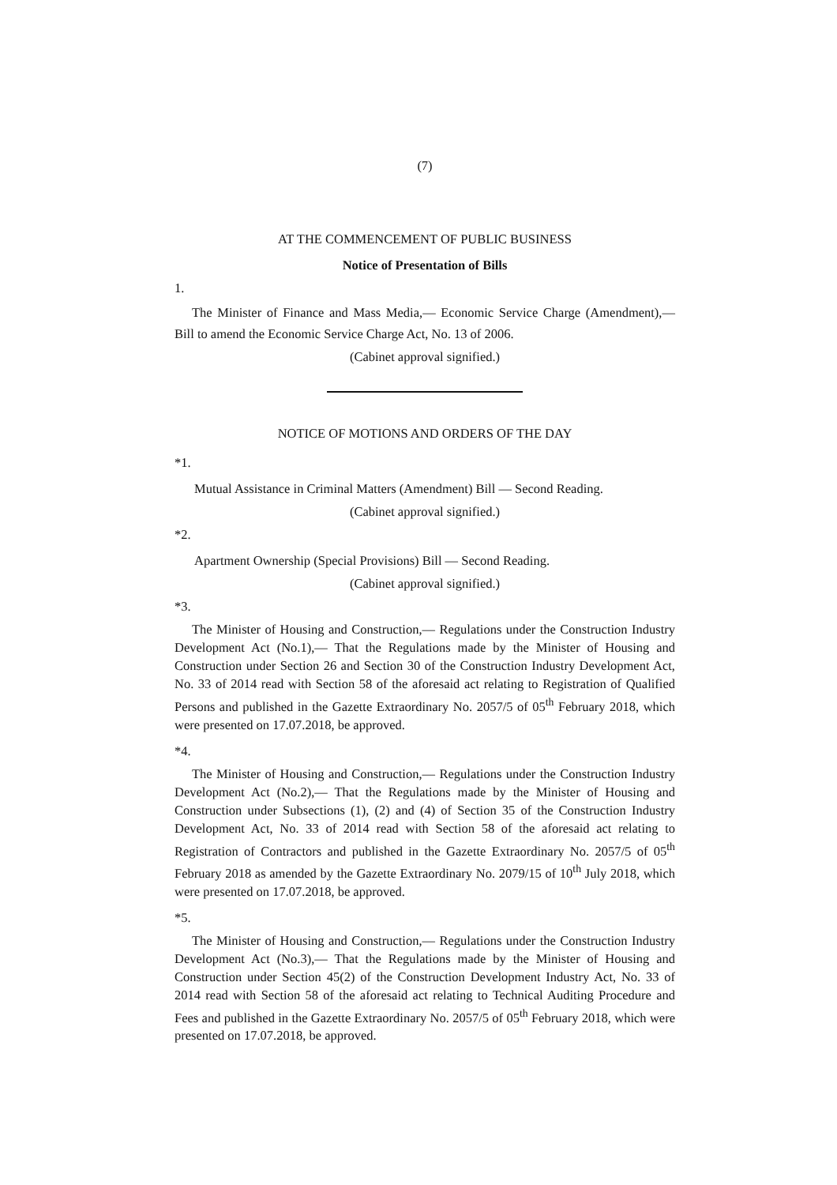(7)
AT THE COMMENCEMENT OF PUBLIC BUSINESS
Notice of Presentation of Bills
1.
The Minister of Finance and Mass Media,— Economic Service Charge (Amendment),— Bill to amend the Economic Service Charge Act, No. 13 of 2006.
(Cabinet approval signified.)
NOTICE OF MOTIONS AND ORDERS OF THE DAY
*1.
Mutual Assistance in Criminal Matters (Amendment) Bill — Second Reading.
(Cabinet approval signified.)
*2.
Apartment Ownership (Special Provisions) Bill — Second Reading.
(Cabinet approval signified.)
*3.
The Minister of Housing and Construction,— Regulations under the Construction Industry Development Act (No.1),— That the Regulations made by the Minister of Housing and Construction under Section 26 and Section 30 of the Construction Industry Development Act, No. 33 of 2014 read with Section 58 of the aforesaid act relating to Registration of Qualified Persons and published in the Gazette Extraordinary No. 2057/5 of 05<sup>th</sup> February 2018, which were presented on 17.07.2018, be approved.
*4.
The Minister of Housing and Construction,— Regulations under the Construction Industry Development Act (No.2),— That the Regulations made by the Minister of Housing and Construction under Subsections (1), (2) and (4) of Section 35 of the Construction Industry Development Act, No. 33 of 2014 read with Section 58 of the aforesaid act relating to Registration of Contractors and published in the Gazette Extraordinary No. 2057/5 of 05<sup>th</sup> February 2018 as amended by the Gazette Extraordinary No. 2079/15 of 10<sup>th</sup> July 2018, which were presented on 17.07.2018, be approved.
*5.
The Minister of Housing and Construction,— Regulations under the Construction Industry Development Act (No.3),— That the Regulations made by the Minister of Housing and Construction under Section 45(2) of the Construction Development Industry Act, No. 33 of 2014 read with Section 58 of the aforesaid act relating to Technical Auditing Procedure and Fees and published in the Gazette Extraordinary No. 2057/5 of 05<sup>th</sup> February 2018, which were presented on 17.07.2018, be approved.